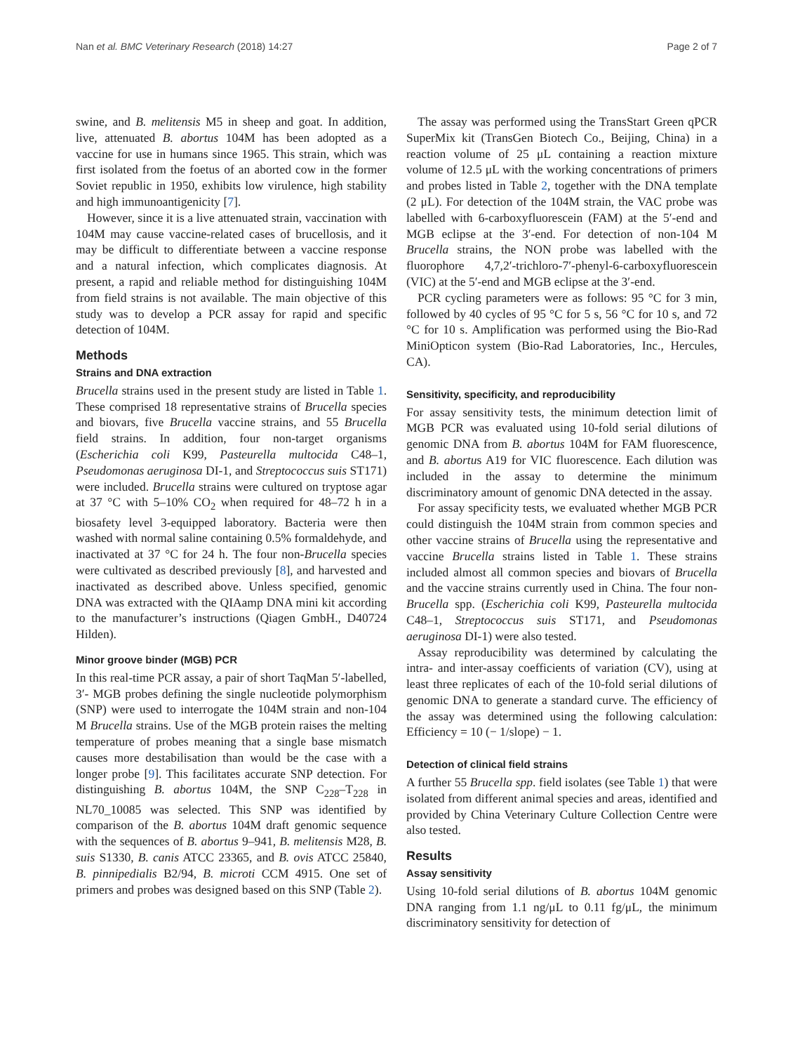Nan et al. BMC Veterinary Research (2018) 14:27 Page 2 of 7
swine, and B. melitensis M5 in sheep and goat. In addition, live, attenuated B. abortus 104M has been adopted as a vaccine for use in humans since 1965. This strain, which was first isolated from the foetus of an aborted cow in the former Soviet republic in 1950, exhibits low virulence, high stability and high immunoantigenicity [7].
However, since it is a live attenuated strain, vaccination with 104M may cause vaccine-related cases of brucellosis, and it may be difficult to differentiate between a vaccine response and a natural infection, which complicates diagnosis. At present, a rapid and reliable method for distinguishing 104M from field strains is not available. The main objective of this study was to develop a PCR assay for rapid and specific detection of 104M.
Methods
Strains and DNA extraction
Brucella strains used in the present study are listed in Table 1. These comprised 18 representative strains of Brucella species and biovars, five Brucella vaccine strains, and 55 Brucella field strains. In addition, four non-target organisms (Escherichia coli K99, Pasteurella multocida C48–1, Pseudomonas aeruginosa DI-1, and Streptococcus suis ST171) were included. Brucella strains were cultured on tryptose agar at 37 °C with 5–10% CO<sub>2</sub> when required for 48–72 h in a biosafety level 3-equipped laboratory. Bacteria were then washed with normal saline containing 0.5% formaldehyde, and inactivated at 37 °C for 24 h. The four non-Brucella species were cultivated as described previously [8], and harvested and inactivated as described above. Unless specified, genomic DNA was extracted with the QIAamp DNA mini kit according to the manufacturer’s instructions (Qiagen GmbH., D40724 Hilden).
Minor groove binder (MGB) PCR
In this real-time PCR assay, a pair of short TaqMan 5′-labelled, 3′- MGB probes defining the single nucleotide polymorphism (SNP) were used to interrogate the 104M strain and non-104 M Brucella strains. Use of the MGB protein raises the melting temperature of probes meaning that a single base mismatch causes more destabilisation than would be the case with a longer probe [9]. This facilitates accurate SNP detection. For distinguishing B. abortus 104M, the SNP C<sub>228</sub>–T<sub>228</sub> in NL70_10085 was selected. This SNP was identified by comparison of the B. abortus 104M draft genomic sequence with the sequences of B. abortus 9–941, B. melitensis M28, B. suis S1330, B. canis ATCC 23365, and B. ovis ATCC 25840, B. pinnipedialis B2/94, B. microti CCM 4915. One set of primers and probes was designed based on this SNP (Table 2).
The assay was performed using the TransStart Green qPCR SuperMix kit (TransGen Biotech Co., Beijing, China) in a reaction volume of 25 μL containing a reaction mixture volume of 12.5 μL with the working concentrations of primers and probes listed in Table 2, together with the DNA template (2 μL). For detection of the 104M strain, the VAC probe was labelled with 6-carboxyfluorescein (FAM) at the 5′-end and MGB eclipse at the 3′-end. For detection of non-104 M Brucella strains, the NON probe was labelled with the fluorophore 4,7,2′-trichloro-7′-phenyl-6-carboxyfluorescein (VIC) at the 5′-end and MGB eclipse at the 3′-end.
PCR cycling parameters were as follows: 95 °C for 3 min, followed by 40 cycles of 95 °C for 5 s, 56 °C for 10 s, and 72 °C for 10 s. Amplification was performed using the Bio-Rad MiniOpticon system (Bio-Rad Laboratories, Inc., Hercules, CA).
Sensitivity, specificity, and reproducibility
For assay sensitivity tests, the minimum detection limit of MGB PCR was evaluated using 10-fold serial dilutions of genomic DNA from B. abortus 104M for FAM fluorescence, and B. abortus A19 for VIC fluorescence. Each dilution was included in the assay to determine the minimum discriminatory amount of genomic DNA detected in the assay.
For assay specificity tests, we evaluated whether MGB PCR could distinguish the 104M strain from common species and other vaccine strains of Brucella using the representative and vaccine Brucella strains listed in Table 1. These strains included almost all common species and biovars of Brucella and the vaccine strains currently used in China. The four non-Brucella spp. (Escherichia coli K99, Pasteurella multocida C48–1, Streptococcus suis ST171, and Pseudomonas aeruginosa DI-1) were also tested.
Assay reproducibility was determined by calculating the intra- and inter-assay coefficients of variation (CV), using at least three replicates of each of the 10-fold serial dilutions of genomic DNA to generate a standard curve. The efficiency of the assay was determined using the following calculation: Efficiency = 10 (− 1/slope) − 1.
Detection of clinical field strains
A further 55 Brucella spp. field isolates (see Table 1) that were isolated from different animal species and areas, identified and provided by China Veterinary Culture Collection Centre were also tested.
Results
Assay sensitivity
Using 10-fold serial dilutions of B. abortus 104M genomic DNA ranging from 1.1 ng/μL to 0.11 fg/μL, the minimum discriminatory sensitivity for detection of